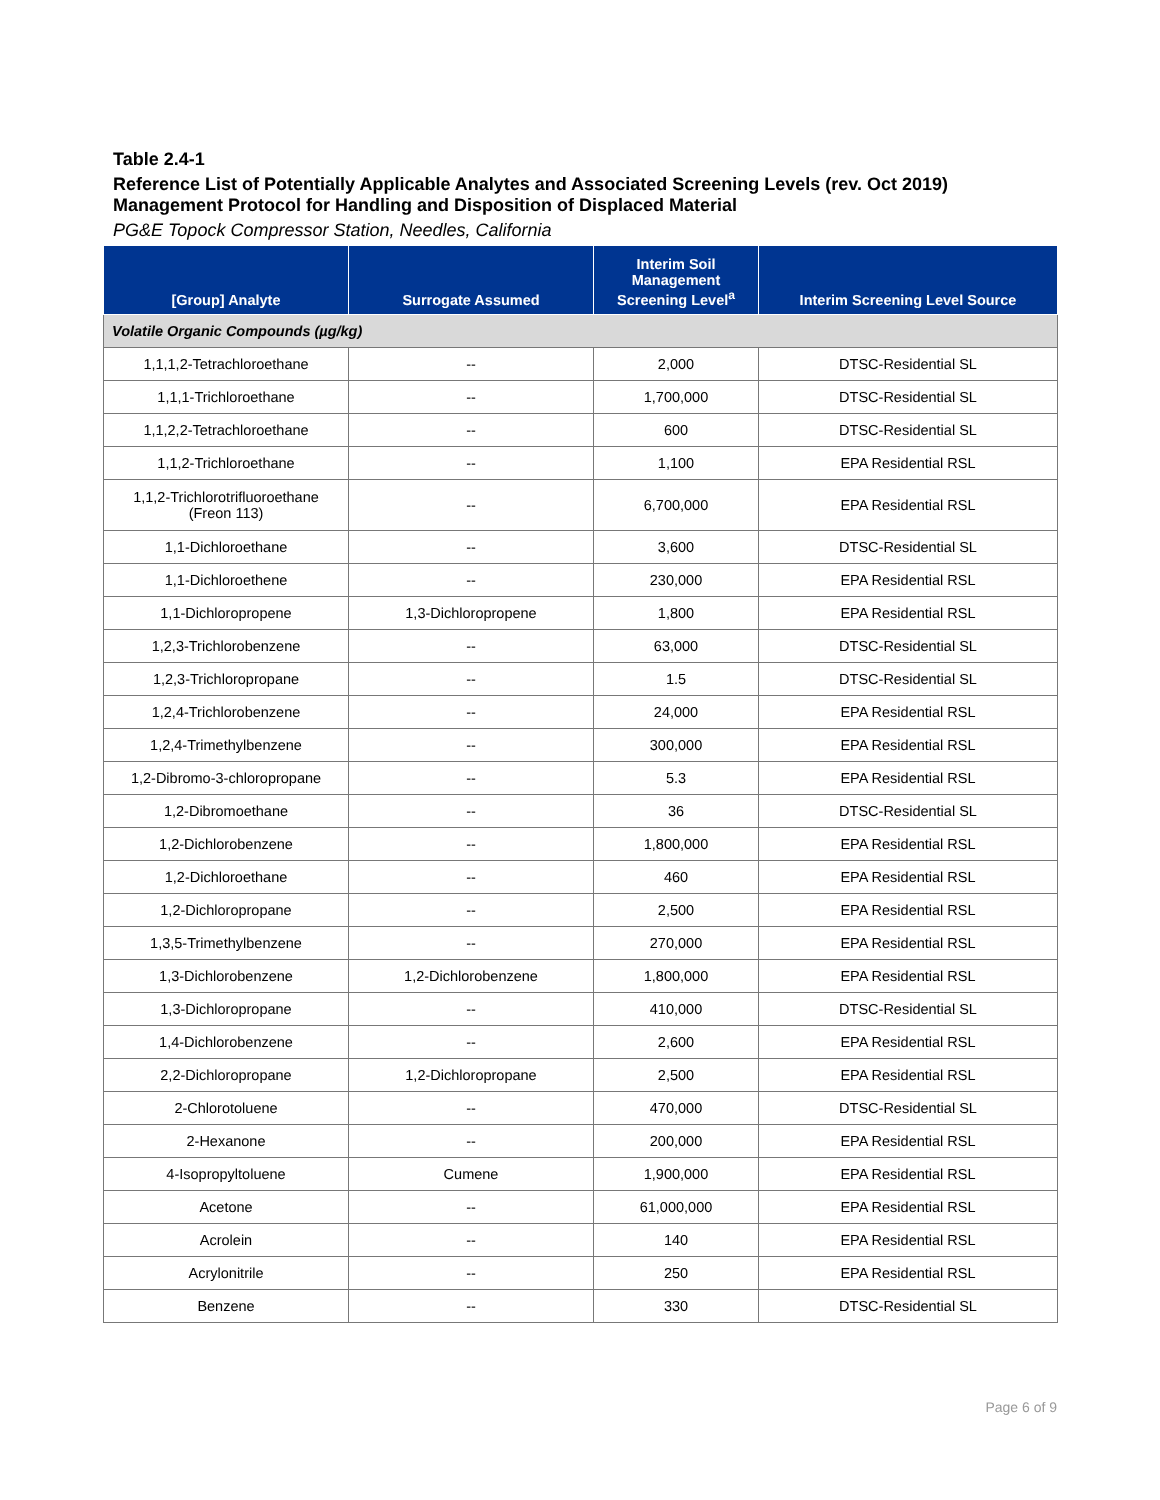Table 2.4-1
Reference List of Potentially Applicable Analytes and Associated Screening Levels (rev. Oct 2019)
Management Protocol for Handling and Disposition of Displaced Material
PG&E Topock Compressor Station, Needles, California
| [Group] Analyte | Surrogate Assumed | Interim Soil Management Screening Level<sup>a</sup> | Interim Screening Level Source |
| --- | --- | --- | --- |
| Volatile Organic Compounds (µg/kg) | | | |
| 1,1,1,2-Tetrachloroethane | -- | 2,000 | DTSC-Residential SL |
| 1,1,1-Trichloroethane | -- | 1,700,000 | DTSC-Residential SL |
| 1,1,2,2-Tetrachloroethane | -- | 600 | DTSC-Residential SL |
| 1,1,2-Trichloroethane | -- | 1,100 | EPA Residential RSL |
| 1,1,2-Trichlorotrifluoroethane (Freon 113) | -- | 6,700,000 | EPA Residential RSL |
| 1,1-Dichloroethane | -- | 3,600 | DTSC-Residential SL |
| 1,1-Dichloroethene | -- | 230,000 | EPA Residential RSL |
| 1,1-Dichloropropene | 1,3-Dichloropropene | 1,800 | EPA Residential RSL |
| 1,2,3-Trichlorobenzene | -- | 63,000 | DTSC-Residential SL |
| 1,2,3-Trichloropropane | -- | 1.5 | DTSC-Residential SL |
| 1,2,4-Trichlorobenzene | -- | 24,000 | EPA Residential RSL |
| 1,2,4-Trimethylbenzene | -- | 300,000 | EPA Residential RSL |
| 1,2-Dibromo-3-chloropropane | -- | 5.3 | EPA Residential RSL |
| 1,2-Dibromoethane | -- | 36 | DTSC-Residential SL |
| 1,2-Dichlorobenzene | -- | 1,800,000 | EPA Residential RSL |
| 1,2-Dichloroethane | -- | 460 | EPA Residential RSL |
| 1,2-Dichloropropane | -- | 2,500 | EPA Residential RSL |
| 1,3,5-Trimethylbenzene | -- | 270,000 | EPA Residential RSL |
| 1,3-Dichlorobenzene | 1,2-Dichlorobenzene | 1,800,000 | EPA Residential RSL |
| 1,3-Dichloropropane | -- | 410,000 | DTSC-Residential SL |
| 1,4-Dichlorobenzene | -- | 2,600 | EPA Residential RSL |
| 2,2-Dichloropropane | 1,2-Dichloropropane | 2,500 | EPA Residential RSL |
| 2-Chlorotoluene | -- | 470,000 | DTSC-Residential SL |
| 2-Hexanone | -- | 200,000 | EPA Residential RSL |
| 4-Isopropyltoluene | Cumene | 1,900,000 | EPA Residential RSL |
| Acetone | -- | 61,000,000 | EPA Residential RSL |
| Acrolein | -- | 140 | EPA Residential RSL |
| Acrylonitrile | -- | 250 | EPA Residential RSL |
| Benzene | -- | 330 | DTSC-Residential SL |
Page 6 of 9